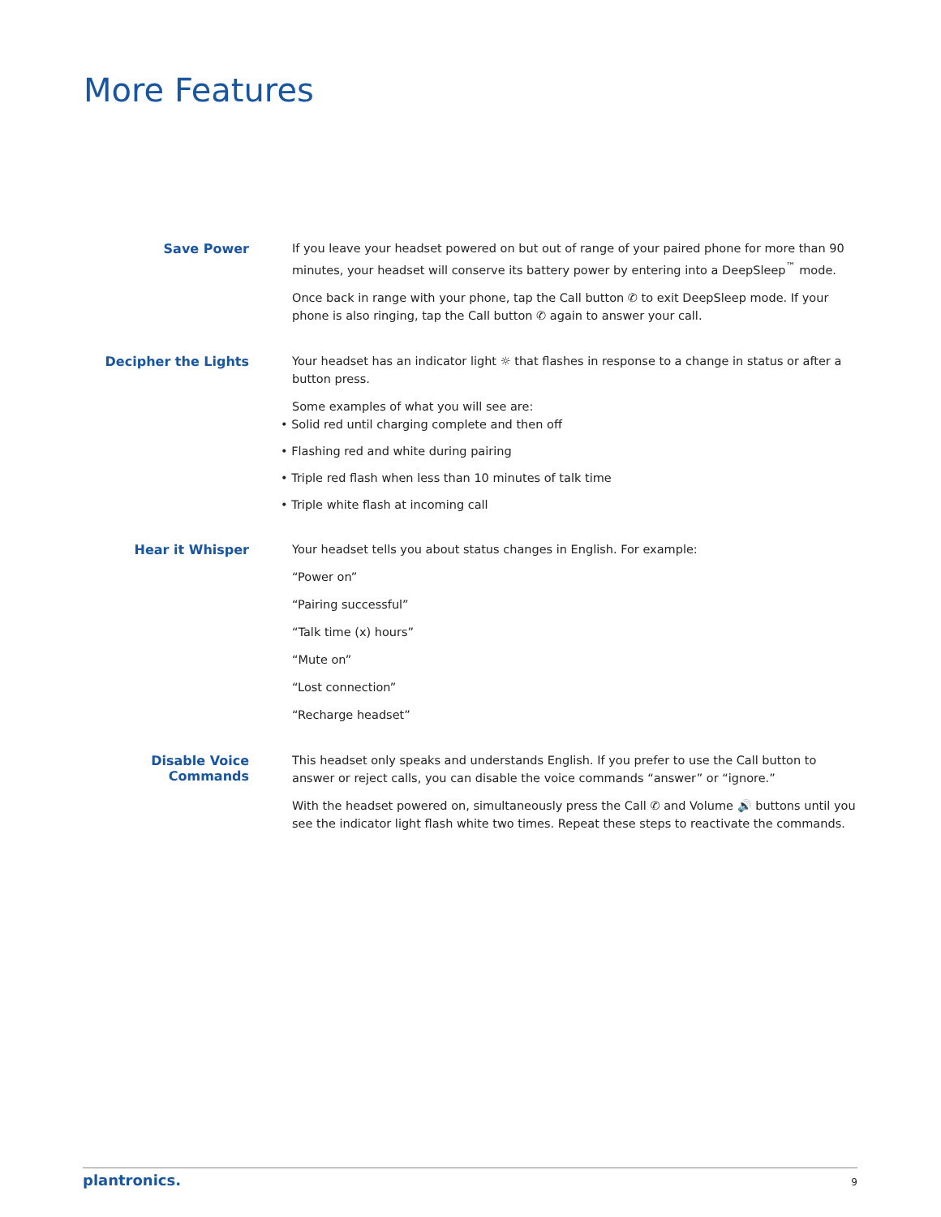More Features
Save Power
If you leave your headset powered on but out of range of your paired phone for more than 90 minutes, your headset will conserve its battery power by entering into a DeepSleep<sup>™</sup> mode.
Once back in range with your phone, tap the Call button ✆ to exit DeepSleep mode. If your phone is also ringing, tap the Call button ✆ again to answer your call.
Decipher the Lights
Your headset has an indicator light ☼ that flashes in response to a change in status or after a button press.
Some examples of what you will see are:
• Solid red until charging complete and then off
• Flashing red and white during pairing
• Triple red flash when less than 10 minutes of talk time
• Triple white flash at incoming call
Hear it Whisper
Your headset tells you about status changes in English. For example:
“Power on”
“Pairing successful”
“Talk time (x) hours”
“Mute on”
“Lost connection”
“Recharge headset”
Disable Voice Commands
This headset only speaks and understands English. If you prefer to use the Call button to answer or reject calls, you can disable the voice commands “answer” or “ignore.”
With the headset powered on, simultaneously press the Call ✆ and Volume 🔊 buttons until you see the indicator light flash white two times. Repeat these steps to reactivate the commands.
plantronics. 9